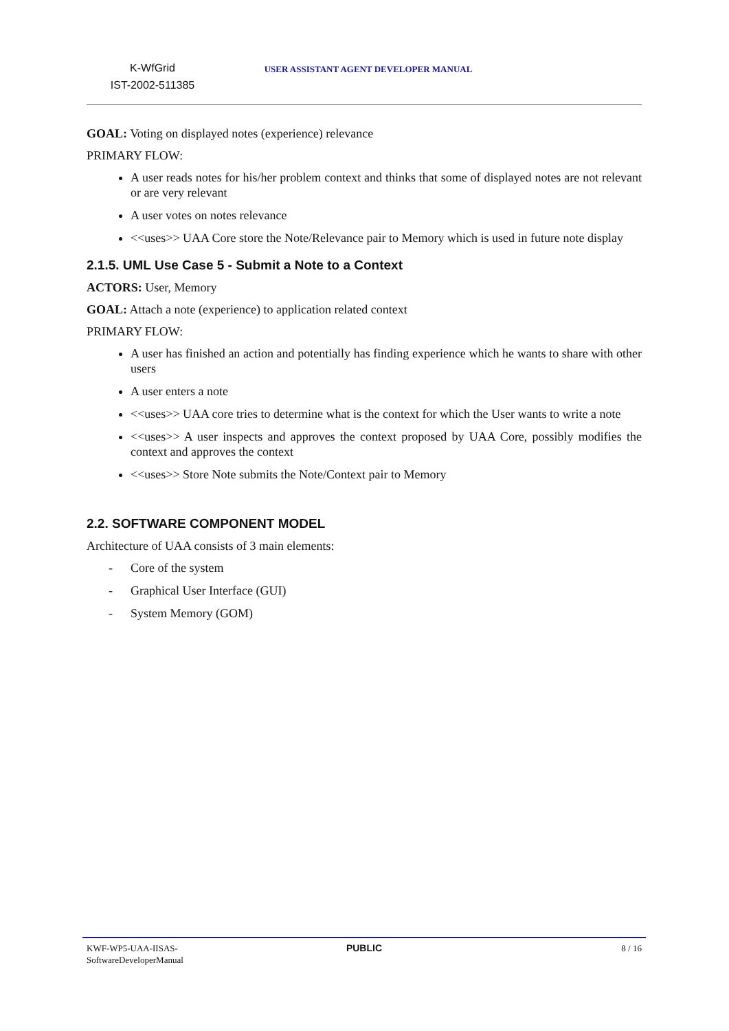K-WfGrid
IST-2002-511385
USER ASSISTANT AGENT DEVELOPER MANUAL
GOAL: Voting on displayed notes (experience) relevance
PRIMARY FLOW:
A user reads notes for his/her problem context and thinks that some of displayed notes are not relevant or are very relevant
A user votes on notes relevance
<<uses>> UAA Core store the Note/Relevance pair to Memory which is used in future note display
2.1.5. UML Use Case 5 - Submit a Note to a Context
ACTORS: User, Memory
GOAL: Attach a note (experience) to application related context
PRIMARY FLOW:
A user has finished an action and potentially has finding experience which he wants to share with other users
A user enters a note
<<uses>> UAA core tries to determine what is the context for which the User wants to write a note
<<uses>> A user inspects and approves the context proposed by UAA Core, possibly modifies the context and approves the context
<<uses>> Store Note submits the Note/Context pair to Memory
2.2. SOFTWARE COMPONENT MODEL
Architecture of UAA consists of 3 main elements:
- Core of the system
- Graphical User Interface (GUI)
- System Memory (GOM)
KWF-WP5-UAA-IISAS-
SoftwareDeveloperManual
PUBLIC 8 / 16